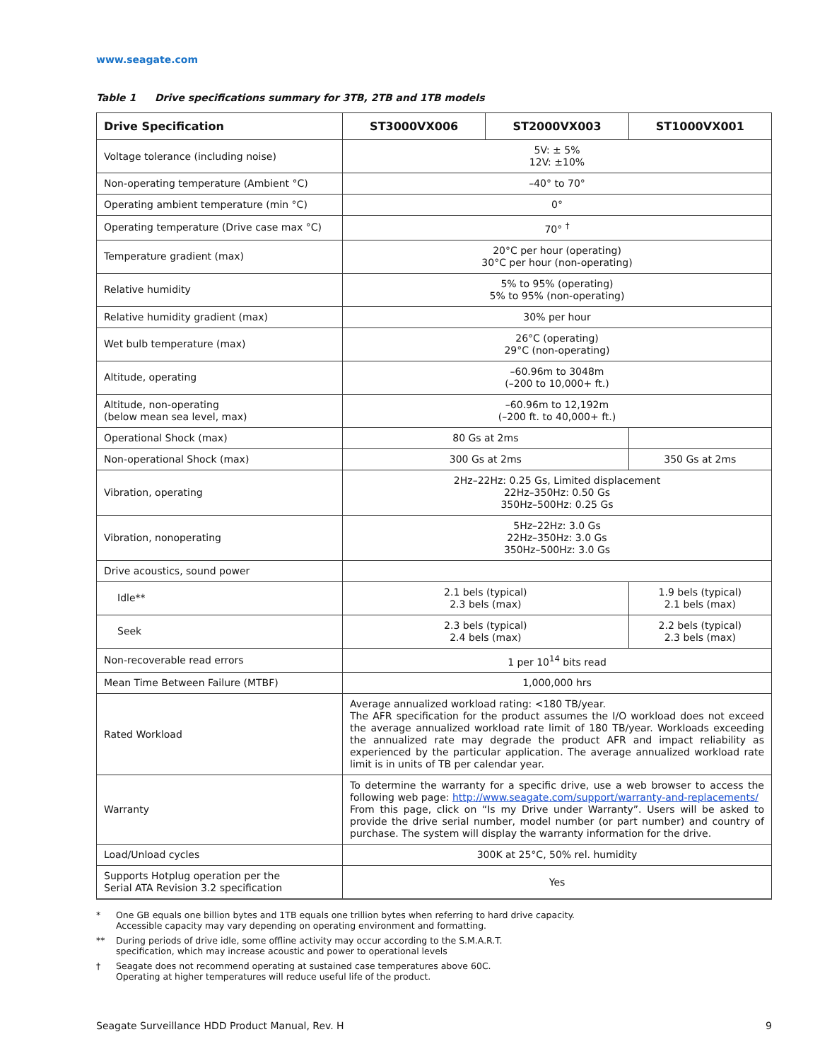www.seagate.com
Table 1 Drive specifications summary for 3TB, 2TB and 1TB models
| Drive Specification | ST3000VX006 | ST2000VX003 | ST1000VX001 |
| --- | --- | --- | --- |
| Voltage tolerance (including noise) | 5V: ± 5% 12V: ±10% | | |
| Non-operating temperature (Ambient °C) | –40° to 70° | | |
| Operating ambient temperature (min °C) | 0° | | |
| Operating temperature (Drive case max °C) | 70° <sup>†</sup> | | |
| Temperature gradient (max) | 20°C per hour (operating) 30°C per hour (non-operating) | | |
| Relative humidity | 5% to 95% (operating) 5% to 95% (non-operating) | | |
| Relative humidity gradient (max) | 30% per hour | | |
| Wet bulb temperature (max) | 26°C (operating) 29°C (non-operating) | | |
| Altitude, operating | –60.96m to 3048m (–200 to 10,000+ ft.) | | |
| Altitude, non-operating (below mean sea level, max) | –60.96m to 12,192m (–200 ft. to 40,000+ ft.) | | |
| Operational Shock (max) | 80 Gs at 2ms | | |
| Non-operational Shock (max) | 300 Gs at 2ms | | 350 Gs at 2ms |
| Vibration, operating | 2Hz–22Hz: 0.25 Gs, Limited displacement 22Hz–350Hz: 0.50 Gs 350Hz–500Hz: 0.25 Gs | | |
| Vibration, nonoperating | 5Hz–22Hz: 3.0 Gs 22Hz–350Hz: 3.0 Gs 350Hz–500Hz: 3.0 Gs | | |
| Drive acoustics, sound power | | | |
| Idle** | 2.1 bels (typical) 2.3 bels (max) | | 1.9 bels (typical) 2.1 bels (max) |
| Seek | 2.3 bels (typical) 2.4 bels (max) | | 2.2 bels (typical) 2.3 bels (max) |
| Non-recoverable read errors | 1 per 10<sup>14</sup> bits read | | |
| Mean Time Between Failure (MTBF) | 1,000,000 hrs | | |
| Rated Workload | Average annualized workload rating: <180 TB/year. The AFR specification for the product assumes the I/O workload does not exceed the average annualized workload rate limit of 180 TB/year. Workloads exceeding the annualized rate may degrade the product AFR and impact reliability as experienced by the particular application. The average annualized workload rate limit is in units of TB per calendar year. | | |
| Warranty | To determine the warranty for a specific drive, use a web browser to access the following web page: http://www.seagate.com/support/warranty-and-replacements/ From this page, click on “Is my Drive under Warranty”. Users will be asked to provide the drive serial number, model number (or part number) and country of purchase. The system will display the warranty information for the drive. | | |
| Load/Unload cycles | 300K at 25°C, 50% rel. humidity | | |
| Supports Hotplug operation per the Serial ATA Revision 3.2 specification | Yes | | |
* One GB equals one billion bytes and 1TB equals one trillion bytes when referring to hard drive capacity.
Accessible capacity may vary depending on operating environment and formatting.
** During periods of drive idle, some offline activity may occur according to the S.M.A.R.T.
specification, which may increase acoustic and power to operational levels
† Seagate does not recommend operating at sustained case temperatures above 60C.
Operating at higher temperatures will reduce useful life of the product.
Seagate Surveillance HDD Product Manual, Rev. H 9